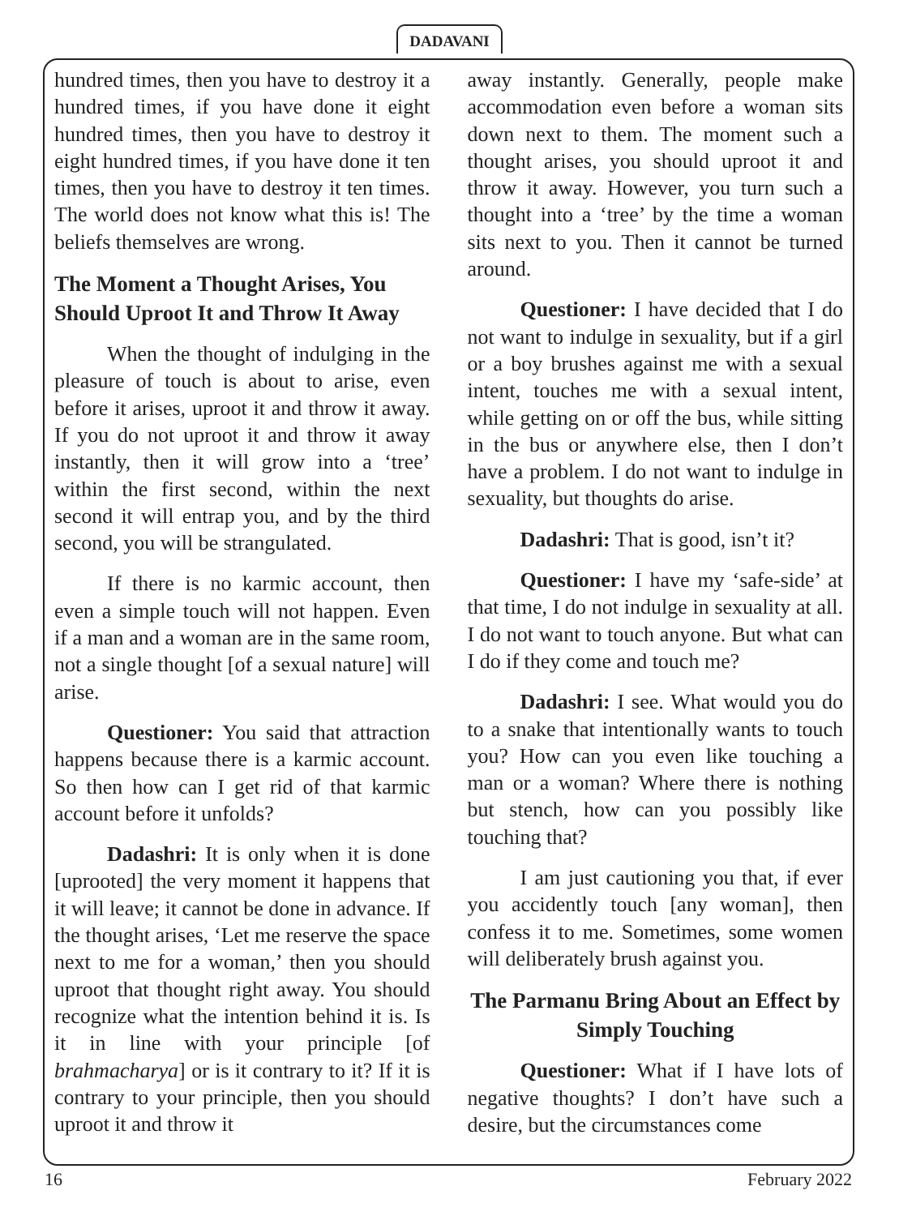DADAVANI
hundred times, then you have to destroy it a hundred times, if you have done it eight hundred times, then you have to destroy it eight hundred times, if you have done it ten times, then you have to destroy it ten times. The world does not know what this is! The beliefs themselves are wrong.
The Moment a Thought Arises, You Should Uproot It and Throw It Away
When the thought of indulging in the pleasure of touch is about to arise, even before it arises, uproot it and throw it away. If you do not uproot it and throw it away instantly, then it will grow into a ‘tree’ within the first second, within the next second it will entrap you, and by the third second, you will be strangulated.
If there is no karmic account, then even a simple touch will not happen. Even if a man and a woman are in the same room, not a single thought [of a sexual nature] will arise.
Questioner: You said that attraction happens because there is a karmic account. So then how can I get rid of that karmic account before it unfolds?
Dadashri: It is only when it is done [uprooted] the very moment it happens that it will leave; it cannot be done in advance. If the thought arises, ‘Let me reserve the space next to me for a woman,’ then you should uproot that thought right away. You should recognize what the intention behind it is. Is it in line with your principle [of brahmacharya] or is it contrary to it? If it is contrary to your principle, then you should uproot it and throw it
away instantly. Generally, people make accommodation even before a woman sits down next to them. The moment such a thought arises, you should uproot it and throw it away. However, you turn such a thought into a ‘tree’ by the time a woman sits next to you. Then it cannot be turned around.
Questioner: I have decided that I do not want to indulge in sexuality, but if a girl or a boy brushes against me with a sexual intent, touches me with a sexual intent, while getting on or off the bus, while sitting in the bus or anywhere else, then I don’t have a problem. I do not want to indulge in sexuality, but thoughts do arise.
Dadashri: That is good, isn’t it?
Questioner: I have my ‘safe-side’ at that time, I do not indulge in sexuality at all. I do not want to touch anyone. But what can I do if they come and touch me?
Dadashri: I see. What would you do to a snake that intentionally wants to touch you? How can you even like touching a man or a woman? Where there is nothing but stench, how can you possibly like touching that?
I am just cautioning you that, if ever you accidently touch [any woman], then confess it to me. Sometimes, some women will deliberately brush against you.
The Parmanu Bring About an Effect by Simply Touching
Questioner: What if I have lots of negative thoughts? I don’t have such a desire, but the circumstances come
16 February 2022